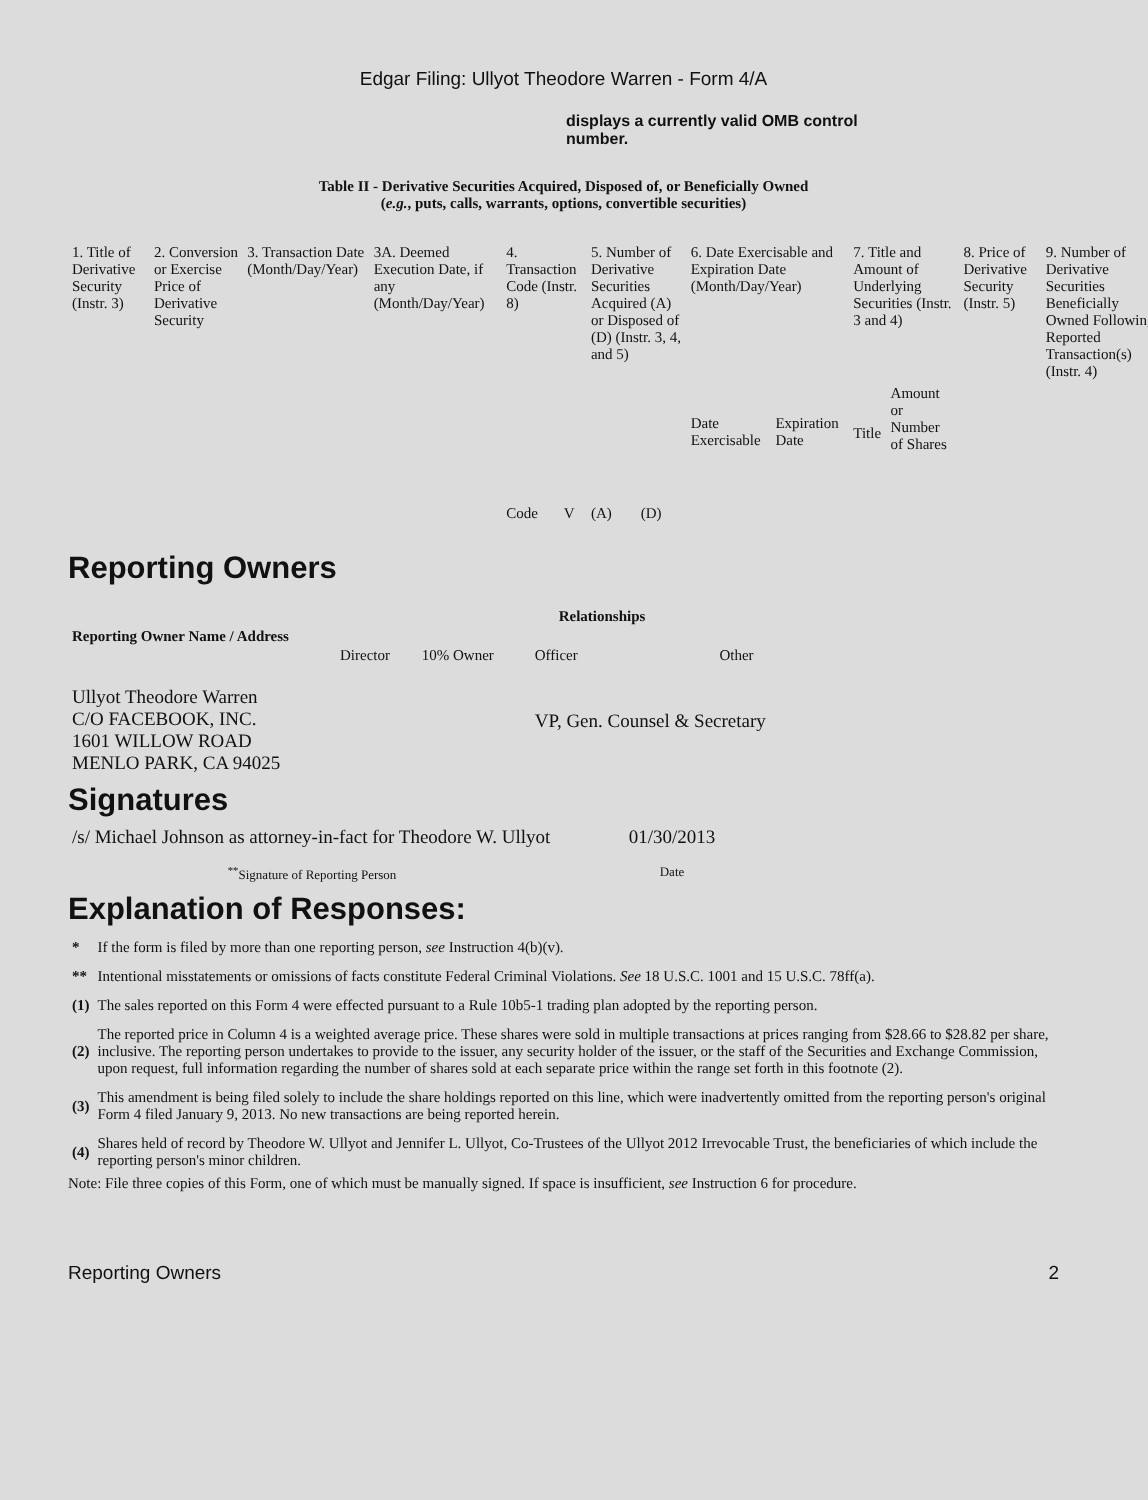Edgar Filing: Ullyot Theodore Warren - Form 4/A
displays a currently valid OMB control number.
Table II - Derivative Securities Acquired, Disposed of, or Beneficially Owned
(e.g., puts, calls, warrants, options, convertible securities)
| 1. Title of Derivative Security (Instr. 3) | 2. Conversion or Exercise Price of Derivative Security | 3. Transaction Date (Month/Day/Year) | 3A. Deemed Execution Date, if any (Month/Day/Year) | 4. Transaction Code (Instr. 8) | | 5. Number of Derivative Securities Acquired (A) or Disposed of (D) (Instr. 3, 4, and 5) | | 6. Date Exercisable and Expiration Date (Month/Day/Year) | | 7. Title and Amount of Underlying Securities (Instr. 3 and 4) | | 8. Price of Derivative Security (Instr. 5) | 9. Number of Derivative Securities Beneficially Owned Following Reported Transaction(s) (Instr. 4) |
| | | | | Code | V | (A) | (D) | Date Exercisable | Expiration Date | Title | Amount or Number of Shares | | |
Reporting Owners
| Reporting Owner Name / Address | Relationships | | | |
| --- | --- | --- | --- | --- |
| | Director | 10% Owner | Officer | Other |
| Ullyot Theodore Warren C/O FACEBOOK, INC. 1601 WILLOW ROAD MENLO PARK, CA 94025 | | | VP, Gen. Counsel & Secretary | |
Signatures
| /s/ Michael Johnson as attorney-in-fact for Theodore W. Ullyot | 01/30/2013 |
| <sup>**</sup> Signature of Reporting Person | Date |
Explanation of Responses:
| * | If the form is filed by more than one reporting person, see Instruction 4(b)(v). |
| ** | Intentional misstatements or omissions of facts constitute Federal Criminal Violations. See 18 U.S.C. 1001 and 15 U.S.C. 78ff(a). |
| (1) | The sales reported on this Form 4 were effected pursuant to a Rule 10b5-1 trading plan adopted by the reporting person. |
| (2) | The reported price in Column 4 is a weighted average price. These shares were sold in multiple transactions at prices ranging from $28.66 to $28.82 per share, inclusive. The reporting person undertakes to provide to the issuer, any security holder of the issuer, or the staff of the Securities and Exchange Commission, upon request, full information regarding the number of shares sold at each separate price within the range set forth in this footnote (2). |
| (3) | This amendment is being filed solely to include the share holdings reported on this line, which were inadvertently omitted from the reporting person's original Form 4 filed January 9, 2013. No new transactions are being reported herein. |
| (4) | Shares held of record by Theodore W. Ullyot and Jennifer L. Ullyot, Co-Trustees of the Ullyot 2012 Irrevocable Trust, the beneficiaries of which include the reporting person's minor children. |
Note: File three copies of this Form, one of which must be manually signed. If space is insufficient, see Instruction 6 for procedure.
Reporting Owners 2